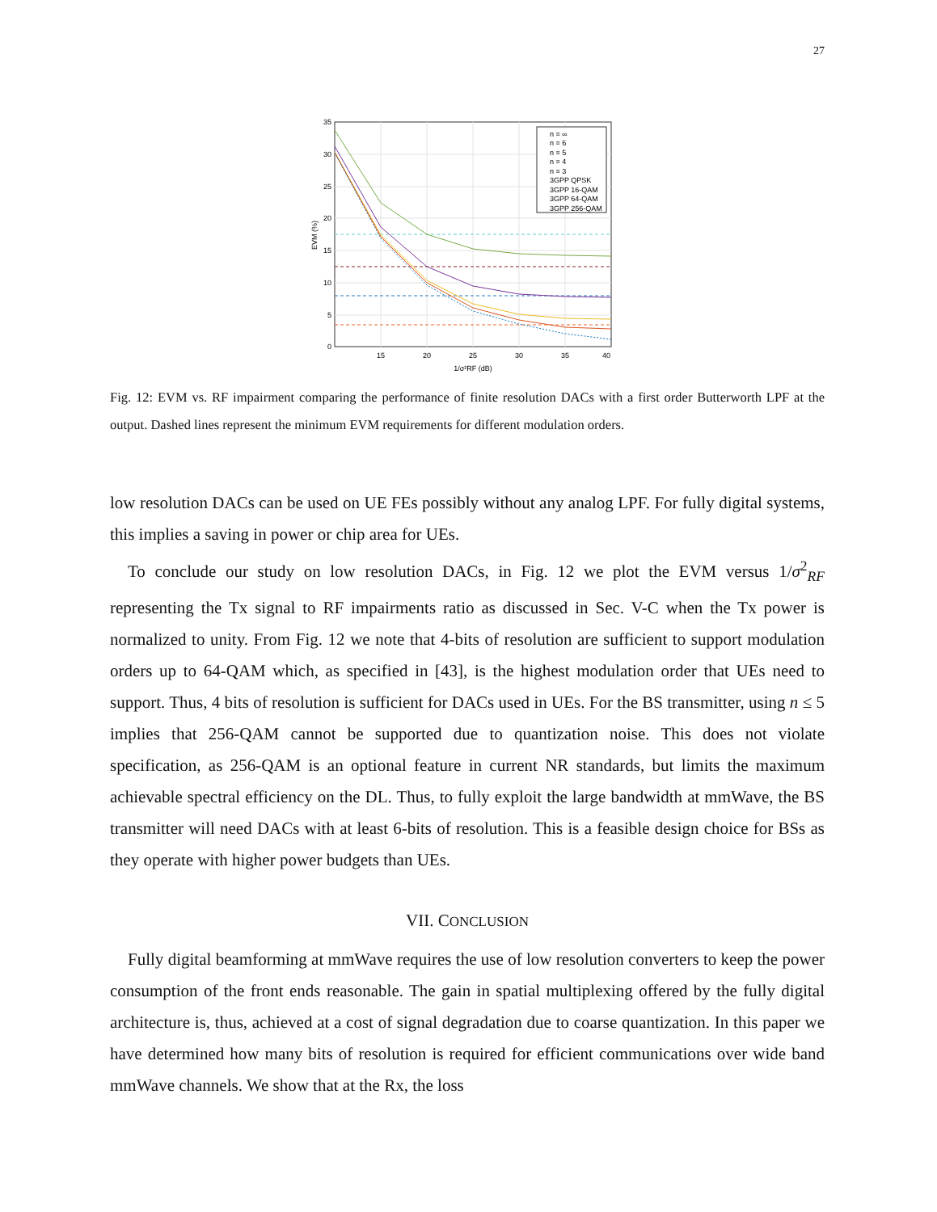27
35
30
25
20
15
10
5
0
15
20
25
30
35
40
1/σ²RF (dB)
EVM (%)
n = ∞
n = 6
n = 5
n = 4
n = 3
3GPP QPSK
3GPP 16-QAM
3GPP 64-QAM
3GPP 256-QAM
Fig. 12: EVM vs. RF impairment comparing the performance of finite resolution DACs with a first order Butterworth LPF at the output. Dashed lines represent the minimum EVM requirements for different modulation orders.
low resolution DACs can be used on UE FEs possibly without any analog LPF. For fully digital systems, this implies a saving in power or chip area for UEs.
To conclude our study on low resolution DACs, in Fig. 12 we plot the EVM versus 1/σ<sup>2</sup><sub>RF</sub> representing the Tx signal to RF impairments ratio as discussed in Sec. V-C when the Tx power is normalized to unity. From Fig. 12 we note that 4-bits of resolution are sufficient to support modulation orders up to 64-QAM which, as specified in [43], is the highest modulation order that UEs need to support. Thus, 4 bits of resolution is sufficient for DACs used in UEs. For the BS transmitter, using n ≤ 5 implies that 256-QAM cannot be supported due to quantization noise. This does not violate specification, as 256-QAM is an optional feature in current NR standards, but limits the maximum achievable spectral efficiency on the DL. Thus, to fully exploit the large bandwidth at mmWave, the BS transmitter will need DACs with at least 6-bits of resolution. This is a feasible design choice for BSs as they operate with higher power budgets than UEs.
VII. CONCLUSION
Fully digital beamforming at mmWave requires the use of low resolution converters to keep the power consumption of the front ends reasonable. The gain in spatial multiplexing offered by the fully digital architecture is, thus, achieved at a cost of signal degradation due to coarse quantization. In this paper we have determined how many bits of resolution is required for efficient communications over wide band mmWave channels. We show that at the Rx, the loss